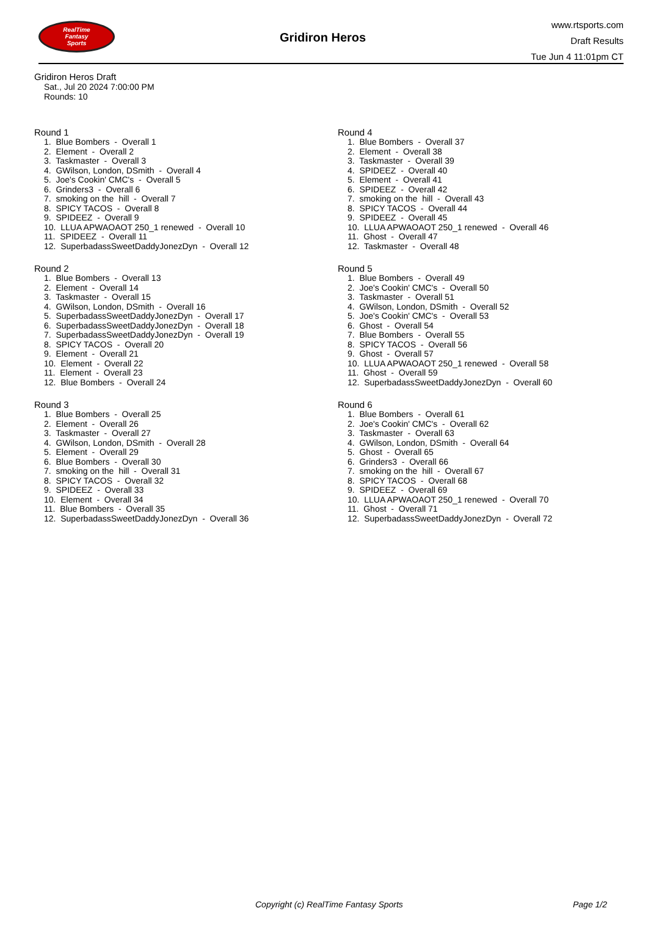RealTime
Fantasy
Sports
Gridiron Heros
www.rtsports.com
Draft Results
Tue Jun 4 11:01pm CT
Gridiron Heros Draft
Sat., Jul 20 2024 7:00:00 PM
Rounds: 10
Round 1
1. Blue Bombers - Overall 1 2. Element - Overall 2 3. Taskmaster - Overall 3 4. GWilson, London, DSmith - Overall 4 5. Joe's Cookin' CMC's - Overall 5 6. Grinders3 - Overall 6 7. smoking on the hill - Overall 7 8. SPICY TACOS - Overall 8 9. SPIDEEZ - Overall 9 10. LLUA APWAOAOT 250_1 renewed - Overall 10 11. SPIDEEZ - Overall 11 12. SuperbadassSweetDaddyJonezDyn - Overall 12
Round 2
1. Blue Bombers - Overall 13 2. Element - Overall 14 3. Taskmaster - Overall 15 4. GWilson, London, DSmith - Overall 16 5. SuperbadassSweetDaddyJonezDyn - Overall 17 6. SuperbadassSweetDaddyJonezDyn - Overall 18 7. SuperbadassSweetDaddyJonezDyn - Overall 19 8. SPICY TACOS - Overall 20 9. Element - Overall 21 10. Element - Overall 22 11. Element - Overall 23 12. Blue Bombers - Overall 24
Round 3
1. Blue Bombers - Overall 25 2. Element - Overall 26 3. Taskmaster - Overall 27 4. GWilson, London, DSmith - Overall 28 5. Element - Overall 29 6. Blue Bombers - Overall 30 7. smoking on the hill - Overall 31 8. SPICY TACOS - Overall 32 9. SPIDEEZ - Overall 33 10. Element - Overall 34 11. Blue Bombers - Overall 35 12. SuperbadassSweetDaddyJonezDyn - Overall 36
Round 4
1. Blue Bombers - Overall 37 2. Element - Overall 38 3. Taskmaster - Overall 39 4. SPIDEEZ - Overall 40 5. Element - Overall 41 6. SPIDEEZ - Overall 42 7. smoking on the hill - Overall 43 8. SPICY TACOS - Overall 44 9. SPIDEEZ - Overall 45 10. LLUA APWAOAOT 250_1 renewed - Overall 46 11. Ghost - Overall 47 12. Taskmaster - Overall 48
Round 5
1. Blue Bombers - Overall 49 2. Joe's Cookin' CMC's - Overall 50 3. Taskmaster - Overall 51 4. GWilson, London, DSmith - Overall 52 5. Joe's Cookin' CMC's - Overall 53 6. Ghost - Overall 54 7. Blue Bombers - Overall 55 8. SPICY TACOS - Overall 56 9. Ghost - Overall 57 10. LLUA APWAOAOT 250_1 renewed - Overall 58 11. Ghost - Overall 59 12. SuperbadassSweetDaddyJonezDyn - Overall 60
Round 6
1. Blue Bombers - Overall 61 2. Joe's Cookin' CMC's - Overall 62 3. Taskmaster - Overall 63 4. GWilson, London, DSmith - Overall 64 5. Ghost - Overall 65 6. Grinders3 - Overall 66 7. smoking on the hill - Overall 67 8. SPICY TACOS - Overall 68 9. SPIDEEZ - Overall 69 10. LLUA APWAOAOT 250_1 renewed - Overall 70 11. Ghost - Overall 71 12. SuperbadassSweetDaddyJonezDyn - Overall 72
Copyright (c) RealTime Fantasy Sports Page 1/2